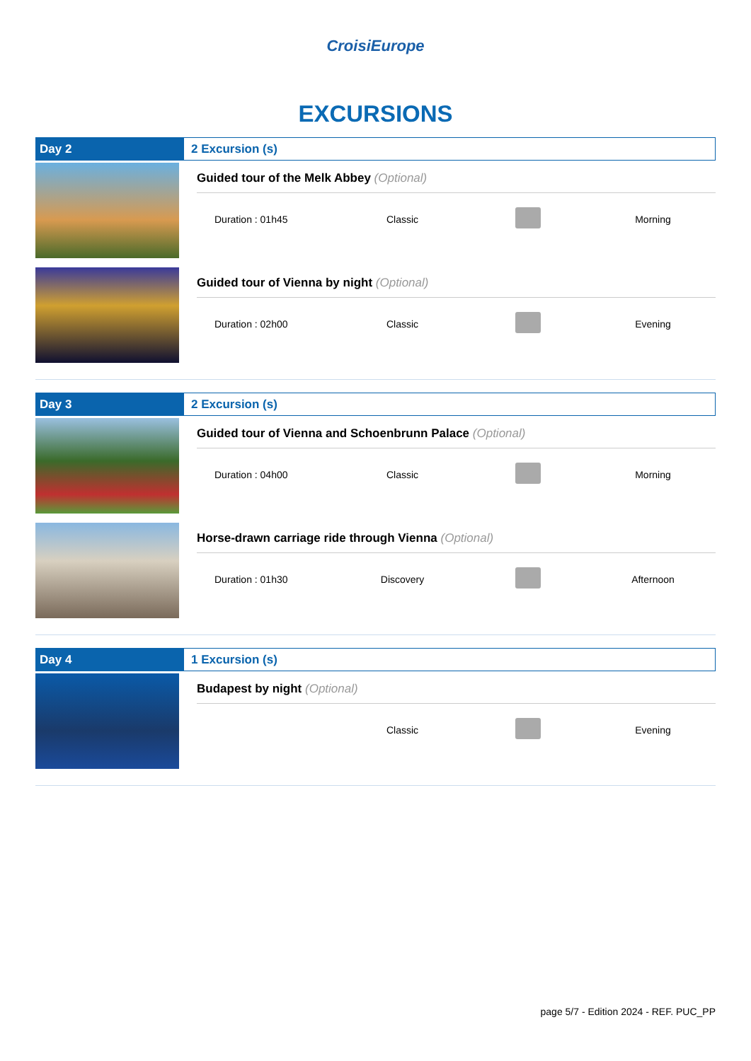CroisiEurope
EXCURSIONS
Day 2
2 Excursion (s)
Guided tour of the Melk Abbey (Optional)
Duration : 01h45 Classic Morning
Guided tour of Vienna by night (Optional)
Duration : 02h00 Classic Evening
Day 3
2 Excursion (s)
Guided tour of Vienna and Schoenbrunn Palace (Optional)
Duration : 04h00 Classic Morning
Horse-drawn carriage ride through Vienna (Optional)
Duration : 01h30 Discovery Afternoon
Day 4
1 Excursion (s)
Budapest by night (Optional)
Classic Evening
page 5/7 - Edition 2024 - REF. PUC_PP